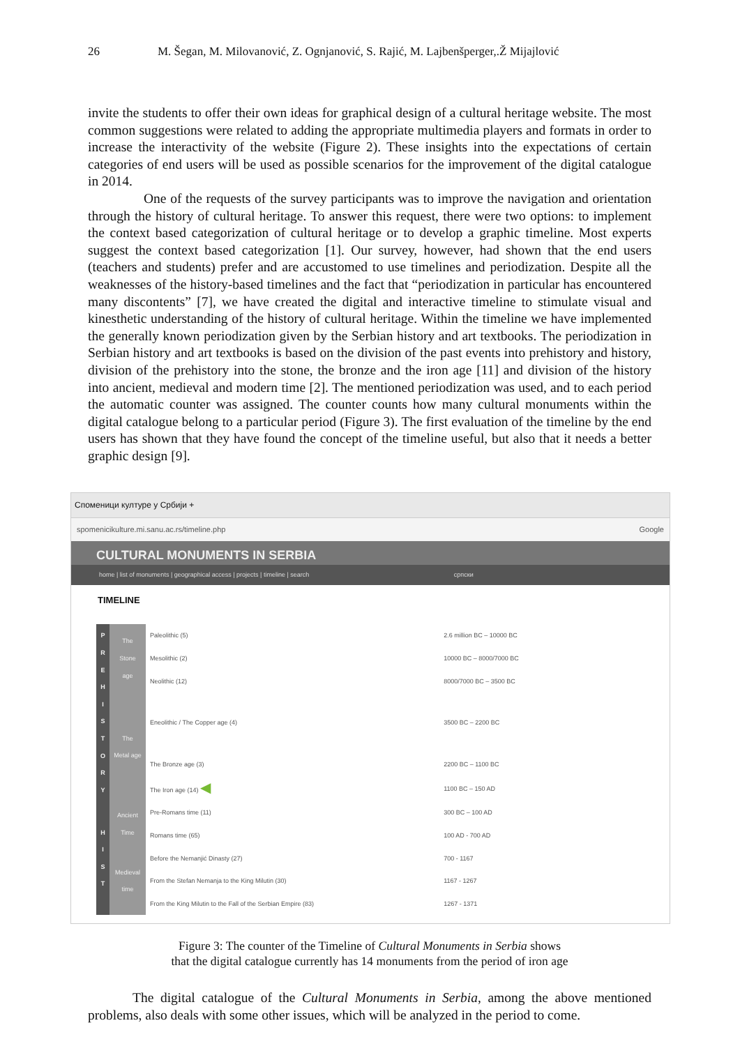26 M. Šegan, M. Milovanović, Z. Ognjanović, S. Rajić, M. Lajbenšperger,.Ž Mijajlović
invite the students to offer their own ideas for graphical design of a cultural heritage website. The most common suggestions were related to adding the appropriate multimedia players and formats in order to increase the interactivity of the website (Figure 2). These insights into the expectations of certain categories of end users will be used as possible scenarios for the improvement of the digital catalogue in 2014.
One of the requests of the survey participants was to improve the navigation and orientation through the history of cultural heritage. To answer this request, there were two options: to implement the context based categorization of cultural heritage or to develop a graphic timeline. Most experts suggest the context based categorization [1]. Our survey, however, had shown that the end users (teachers and students) prefer and are accustomed to use timelines and periodization. Despite all the weaknesses of the history-based timelines and the fact that “periodization in particular has encountered many discontents” [7], we have created the digital and interactive timeline to stimulate visual and kinesthetic understanding of the history of cultural heritage. Within the timeline we have implemented the generally known periodization given by the Serbian history and art textbooks. The periodization in Serbian history and art textbooks is based on the division of the past events into prehistory and history, division of the prehistory into the stone, the bronze and the iron age [11] and division of the history into ancient, medieval and modern time [2]. The mentioned periodization was used, and to each period the automatic counter was assigned. The counter counts how many cultural monuments within the digital catalogue belong to a particular period (Figure 3). The first evaluation of the timeline by the end users has shown that they have found the concept of the timeline useful, but also that it needs a better graphic design [9].
Споменици културе у Србији +
spomenicikulture.mi.sanu.ac.rs/timeline.php Google
CULTURAL MONUMENTS IN SERBIA
home | list of monuments | geographical access | projects | timeline | search српски
TIMELINE
| P R E H I S T O R Y | The Stone age | Paleolithic (5) | 2.6 million BC – 10000 BC |
| | | Mesolithic (2) | 10000 BC – 8000/7000 BC |
| | | Neolithic (12) | 8000/7000 BC – 3500 BC |
| | The Metal age | Eneolithic / The Copper age (4) | 3500 BC – 2200 BC |
| | | The Bronze age (3) | 2200 BC – 1100 BC |
| | | The Iron age (14) ◀ | 1100 BC – 150 AD |
| H I S T | Ancient Time | Pre-Romans time (11) | 300 BC – 100 AD |
| | | Romans time (65) | 100 AD - 700 AD |
| | Medieval time | Before the Nemanjić Dinasty (27) | 700 - 1167 |
| | | From the Stefan Nemanja to the King Milutin (30) | 1167 - 1267 |
| | | From the King Milutin to the Fall of the Serbian Empire (83) | 1267 - 1371 |
Figure 3: The counter of the Timeline of Cultural Monuments in Serbia shows
that the digital catalogue currently has 14 monuments from the period of iron age
The digital catalogue of the Cultural Monuments in Serbia, among the above mentioned problems, also deals with some other issues, which will be analyzed in the period to come.